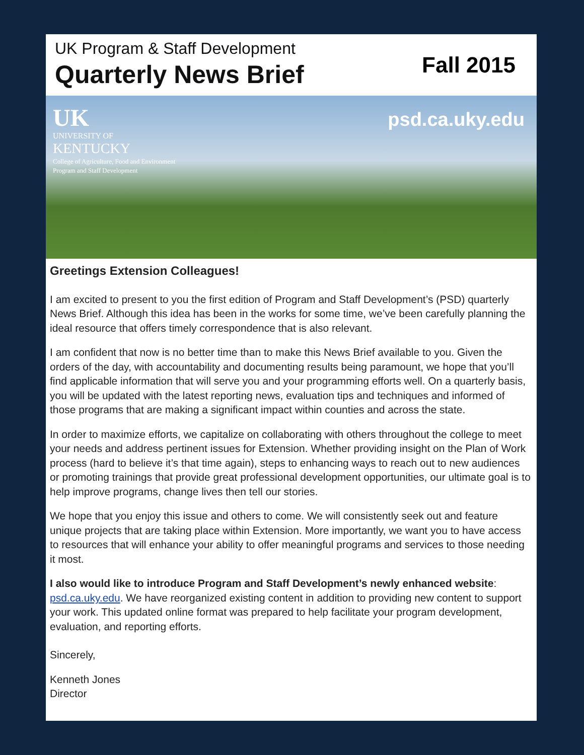UK Program & Staff Development
Quarterly News Brief
Fall 2015
UK
UNIVERSITY OF
KENTUCKY
College of Agriculture, Food and Environment
Program and Staff Development
psd.ca.uky.edu
Greetings Extension Colleagues!
I am excited to present to you the first edition of Program and Staff Development’s (PSD) quarterly News Brief. Although this idea has been in the works for some time, we’ve been carefully planning the ideal resource that offers timely correspondence that is also relevant.
I am confident that now is no better time than to make this News Brief available to you. Given the orders of the day, with accountability and documenting results being paramount, we hope that you’ll find applicable information that will serve you and your programming efforts well. On a quarterly basis, you will be updated with the latest reporting news, evaluation tips and techniques and informed of those programs that are making a significant impact within counties and across the state.
In order to maximize efforts, we capitalize on collaborating with others throughout the college to meet your needs and address pertinent issues for Extension. Whether providing insight on the Plan of Work process (hard to believe it’s that time again), steps to enhancing ways to reach out to new audiences or promoting trainings that provide great professional development opportunities, our ultimate goal is to help improve programs, change lives then tell our stories.
We hope that you enjoy this issue and others to come. We will consistently seek out and feature unique projects that are taking place within Extension. More importantly, we want you to have access to resources that will enhance your ability to offer meaningful programs and services to those needing it most.
I also would like to introduce Program and Staff Development’s newly enhanced website: psd.ca.uky.edu. We have reorganized existing content in addition to providing new content to support your work. This updated online format was prepared to help facilitate your program development, evaluation, and reporting efforts.
Sincerely,
Kenneth Jones
Director